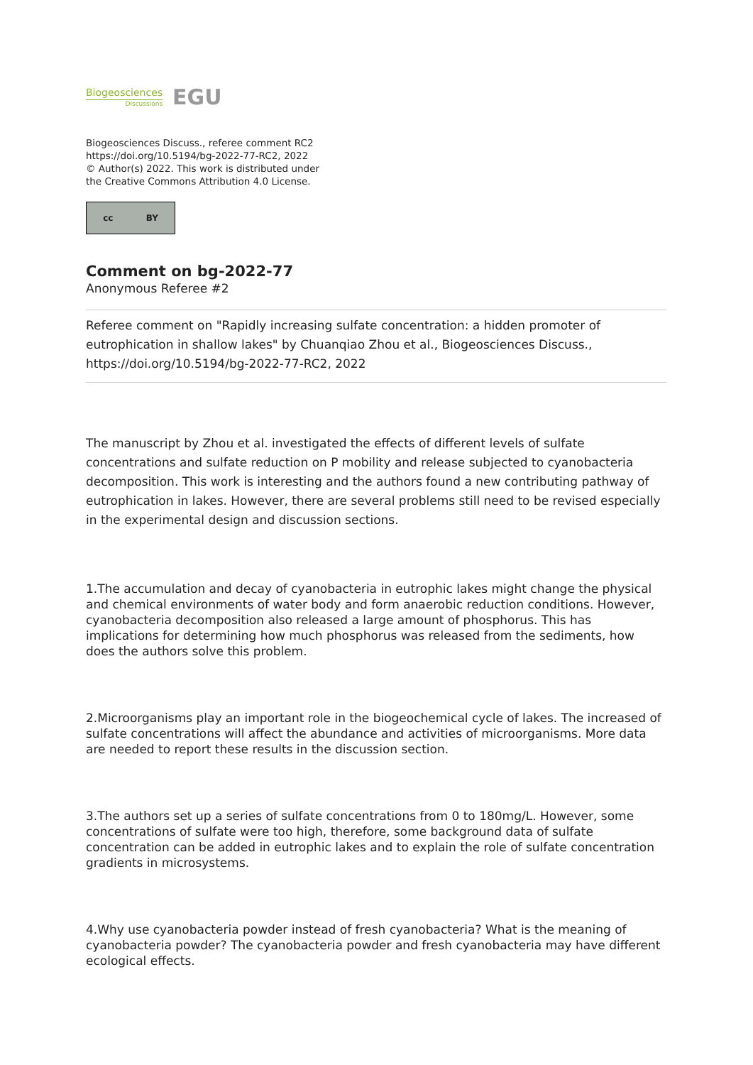Biogeosciences
Discussions
EGU
Biogeosciences Discuss., referee comment RC2
https://doi.org/10.5194/bg-2022-77-RC2, 2022
© Author(s) 2022. This work is distributed under
the Creative Commons Attribution 4.0 License.
cc BY
Comment on bg-2022-77
Anonymous Referee #2
Referee comment on "Rapidly increasing sulfate concentration: a hidden promoter of eutrophication in shallow lakes" by Chuanqiao Zhou et al., Biogeosciences Discuss., https://doi.org/10.5194/bg-2022-77-RC2, 2022
The manuscript by Zhou et al. investigated the effects of different levels of sulfate concentrations and sulfate reduction on P mobility and release subjected to cyanobacteria decomposition. This work is interesting and the authors found a new contributing pathway of eutrophication in lakes. However, there are several problems still need to be revised especially in the experimental design and discussion sections.
1.The accumulation and decay of cyanobacteria in eutrophic lakes might change the physical and chemical environments of water body and form anaerobic reduction conditions. However, cyanobacteria decomposition also released a large amount of phosphorus. This has implications for determining how much phosphorus was released from the sediments, how does the authors solve this problem.
2.Microorganisms play an important role in the biogeochemical cycle of lakes. The increased of sulfate concentrations will affect the abundance and activities of microorganisms. More data are needed to report these results in the discussion section.
3.The authors set up a series of sulfate concentrations from 0 to 180mg/L. However, some concentrations of sulfate were too high, therefore, some background data of sulfate concentration can be added in eutrophic lakes and to explain the role of sulfate concentration gradients in microsystems.
4.Why use cyanobacteria powder instead of fresh cyanobacteria? What is the meaning of cyanobacteria powder? The cyanobacteria powder and fresh cyanobacteria may have different ecological effects.